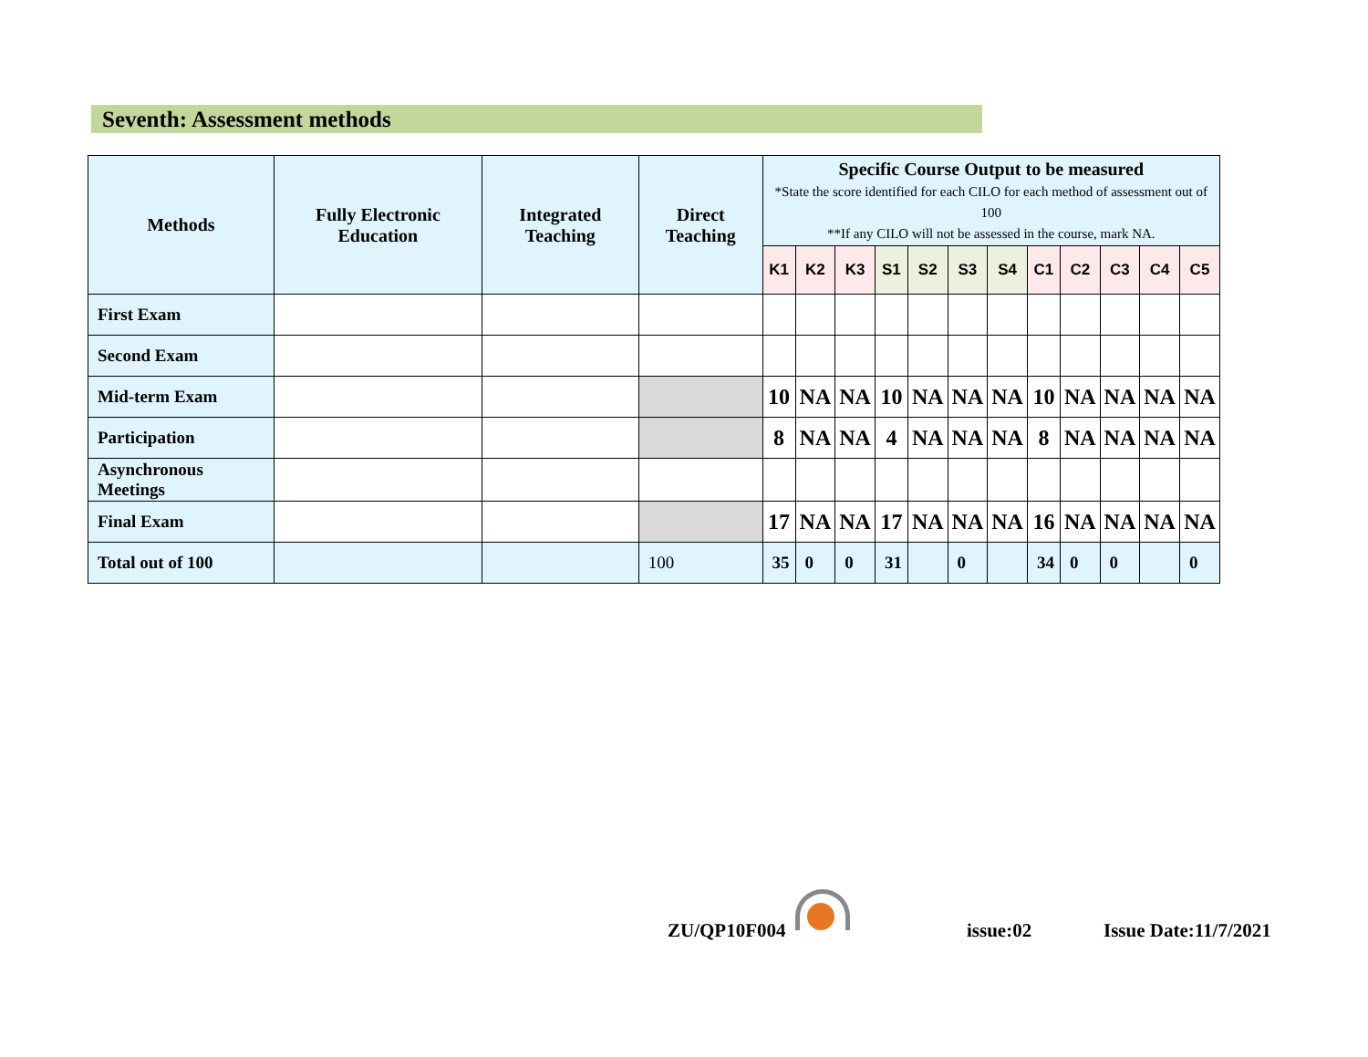Seventh: Assessment methods
| Methods | Fully Electronic Education | Integrated Teaching | Direct Teaching | Specific Course Output to be measured *State the score identified for each CILO for each method of assessment out of 100 **If any CILO will not be assessed in the course, mark NA. | | | | | | | | | | | |
| --- | --- | --- | --- | --- | --- | --- | --- | --- | --- | --- | --- | --- | --- | --- | --- |
| | | | | K1 | K2 | K3 | S1 | S2 | S3 | S4 | C1 | C2 | C3 | C4 | C5 |
| First Exam | | | | | | | | | | | | | | | |
| Second Exam | | | | | | | | | | | | | | | |
| Mid-term Exam | | | | 10 | NA | NA | 10 | NA | NA | NA | 10 | NA | NA | NA | NA |
| Participation | | | | 8 | NA | NA | 4 | NA | NA | NA | 8 | NA | NA | NA | NA |
| Asynchronous Meetings | | | | | | | | | | | | | | | |
| Final Exam | | | | 17 | NA | NA | 17 | NA | NA | NA | 16 | NA | NA | NA | NA |
| Total out of 100 | | | 100 | 35 | 0 | 0 | 31 | | 0 | | 34 | 0 | 0 | | 0 |
ZU/QP10F004 issue:02 Issue Date:11/7/2021